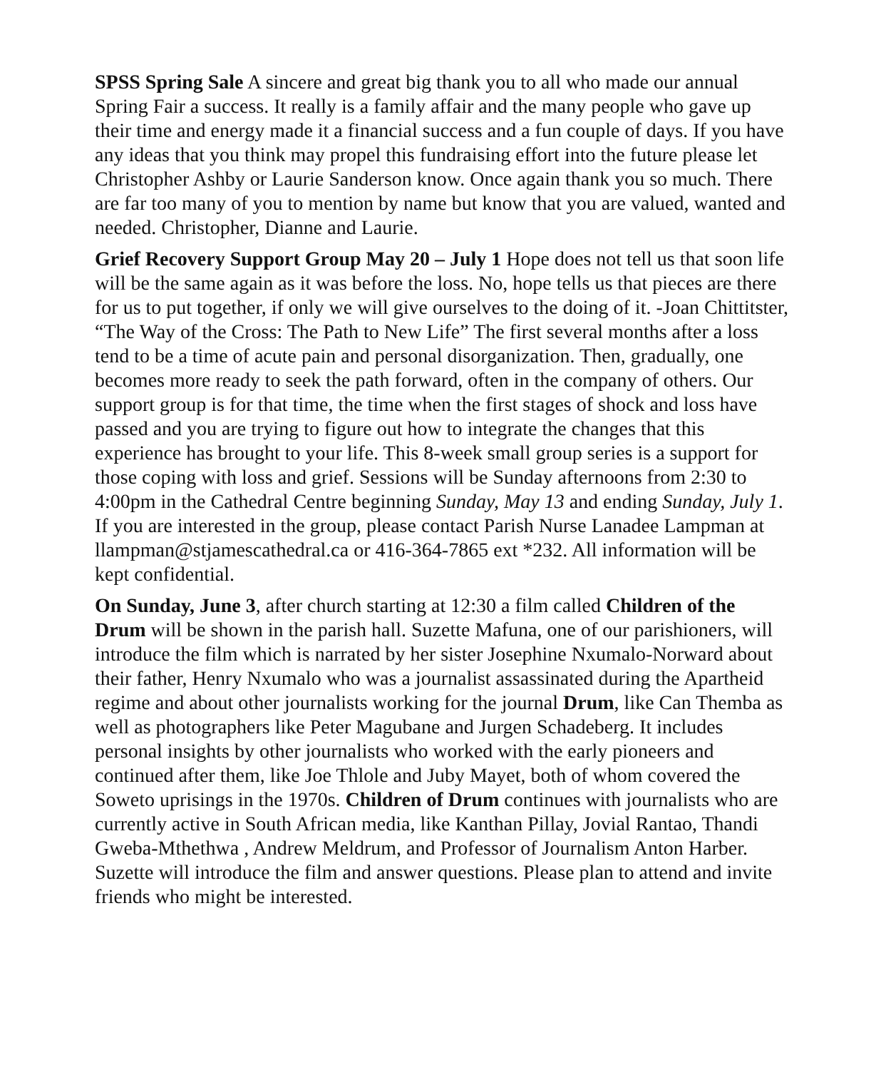SPSS Spring Sale A sincere and great big thank you to all who made our annual Spring Fair a success. It really is a family affair and the many people who gave up their time and energy made it a financial success and a fun couple of days. If you have any ideas that you think may propel this fundraising effort into the future please let Christopher Ashby or Laurie Sanderson know. Once again thank you so much. There are far too many of you to mention by name but know that you are valued, wanted and needed. Christopher, Dianne and Laurie.
Grief Recovery Support Group May 20 – July 1 Hope does not tell us that soon life will be the same again as it was before the loss. No, hope tells us that pieces are there for us to put together, if only we will give ourselves to the doing of it. -Joan Chittitster, “The Way of the Cross: The Path to New Life” The first several months after a loss tend to be a time of acute pain and personal disorganization. Then, gradually, one becomes more ready to seek the path forward, often in the company of others. Our support group is for that time, the time when the first stages of shock and loss have passed and you are trying to figure out how to integrate the changes that this experience has brought to your life. This 8-week small group series is a support for those coping with loss and grief. Sessions will be Sunday afternoons from 2:30 to 4:00pm in the Cathedral Centre beginning Sunday, May 13 and ending Sunday, July 1. If you are interested in the group, please contact Parish Nurse Lanadee Lampman at llampman@stjamescathedral.ca or 416-364-7865 ext *232. All information will be kept confidential.
On Sunday, June 3, after church starting at 12:30 a film called Children of the Drum will be shown in the parish hall. Suzette Mafuna, one of our parishioners, will introduce the film which is narrated by her sister Josephine Nxumalo-Norward about their father, Henry Nxumalo who was a journalist assassinated during the Apartheid regime and about other journalists working for the journal Drum, like Can Themba as well as photographers like Peter Magubane and Jurgen Schadeberg. It includes personal insights by other journalists who worked with the early pioneers and continued after them, like Joe Thlole and Juby Mayet, both of whom covered the Soweto uprisings in the 1970s. Children of Drum continues with journalists who are currently active in South African media, like Kanthan Pillay, Jovial Rantao, Thandi Gweba-Mthethwa , Andrew Meldrum, and Professor of Journalism Anton Harber. Suzette will introduce the film and answer questions. Please plan to attend and invite friends who might be interested.